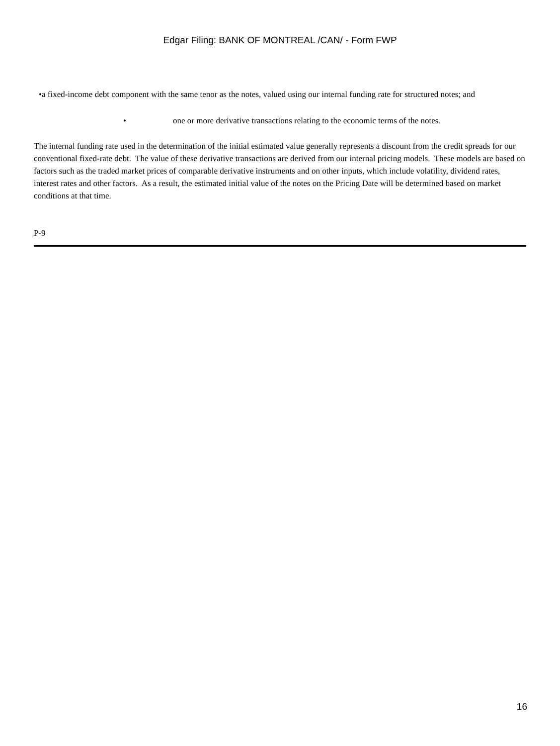Edgar Filing: BANK OF MONTREAL /CAN/ - Form FWP
•a fixed-income debt component with the same tenor as the notes, valued using our internal funding rate for structured notes; and
• one or more derivative transactions relating to the economic terms of the notes.
The internal funding rate used in the determination of the initial estimated value generally represents a discount from the credit spreads for our conventional fixed-rate debt. The value of these derivative transactions are derived from our internal pricing models. These models are based on factors such as the traded market prices of comparable derivative instruments and on other inputs, which include volatility, dividend rates, interest rates and other factors. As a result, the estimated initial value of the notes on the Pricing Date will be determined based on market conditions at that time.
P-9
16